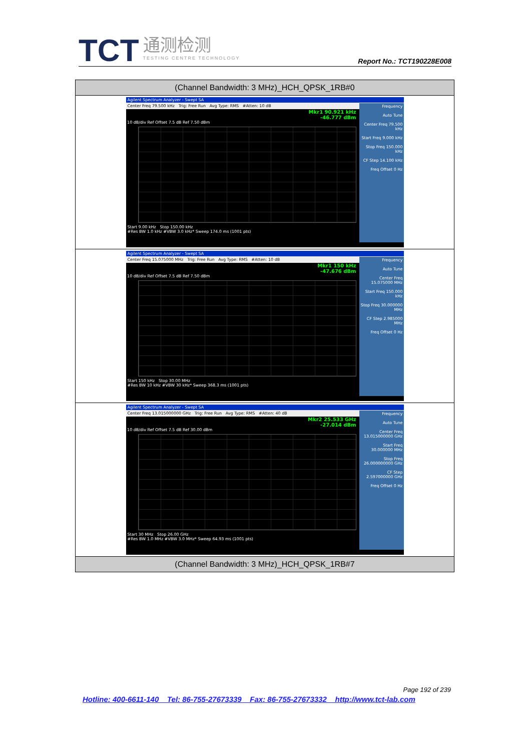TCT 通测检测
TESTING CENTRE TECHNOLOGY Report No.: TCT190228E008
| (Channel Bandwidth: 3 MHz)_HCH_QPSK_1RB#0 |
| --- |
| Agilent Spectrum Analyzer - Swept SA Center Freq 79.500 kHz Trig: Free Run Avg Type: RMS #Atten: 10 dB Mkr1 90.921 kHz -46.777 dBm 10 dB/div Ref Offset 7.5 dB Ref 7.50 dBm Start 9.00 kHz Stop 150.00 kHz #Res BW 1.0 kHz #VBW 3.0 kHz* Sweep 174.0 ms (1001 pts) Frequency Auto Tune Center Freq 79.500 kHz Start Freq 9.000 kHz Stop Freq 150.000 kHz CF Step 14.100 kHz Freq Offset 0 Hz |
| Agilent Spectrum Analyzer - Swept SA Center Freq 15.075000 MHz Trig: Free Run Avg Type: RMS #Atten: 10 dB Mkr1 150 kHz -47.676 dBm 10 dB/div Ref Offset 7.5 dB Ref 7.50 dBm Start 150 kHz Stop 30.00 MHz #Res BW 10 kHz #VBW 30 kHz* Sweep 368.3 ms (1001 pts) Frequency Auto Tune Center Freq 15.075000 MHz Start Freq 150.000 kHz Stop Freq 30.000000 MHz CF Step 2.985000 MHz Freq Offset 0 Hz |
| Agilent Spectrum Analyzer - Swept SA Center Freq 13.015000000 GHz Trig: Free Run Avg Type: RMS #Atten: 40 dB Mkr2 25.533 GHz -27.014 dBm 10 dB/div Ref Offset 7.5 dB Ref 30.00 dBm Start 30 MHz Stop 26.00 GHz #Res BW 1.0 MHz #VBW 3.0 MHz* Sweep 64.93 ms (1001 pts) Frequency Auto Tune Center Freq 13.015000000 GHz Start Freq 30.000000 MHz Stop Freq 26.000000000 GHz CF Step 2.597000000 GHz Freq Offset 0 Hz |
| (Channel Bandwidth: 3 MHz)_HCH_QPSK_1RB#7 |
Page 192 of 239
Hotline: 400-6611-140 Tel: 86-755-27673339 Fax: 86-755-27673332 http://www.tct-lab.com